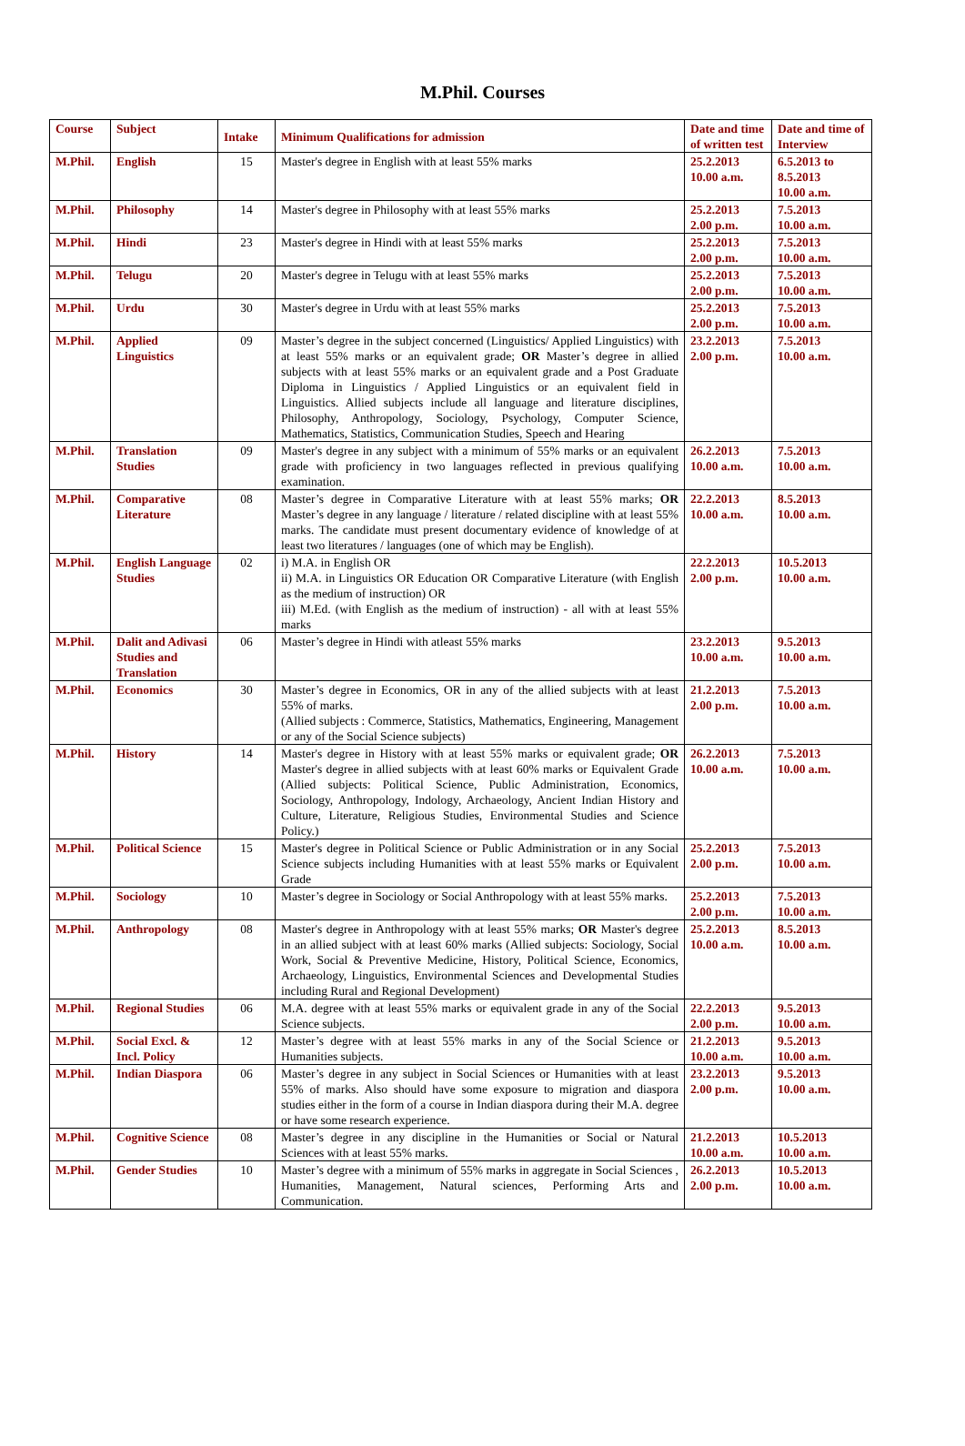M.Phil. Courses
| Course | Subject | Intake | Minimum Qualifications for admission | Date and time of written test | Date and time of Interview |
| --- | --- | --- | --- | --- | --- |
| M.Phil. | English | 15 | Master's degree in English with at least 55% marks | 25.2.2013 10.00 a.m. | 6.5.2013 to 8.5.2013 10.00 a.m. |
| M.Phil. | Philosophy | 14 | Master's degree in Philosophy with at least 55% marks | 25.2.2013 2.00 p.m. | 7.5.2013 10.00 a.m. |
| M.Phil. | Hindi | 23 | Master's degree in Hindi with at least 55% marks | 25.2.2013 2.00 p.m. | 7.5.2013 10.00 a.m. |
| M.Phil. | Telugu | 20 | Master's degree in Telugu with at least 55% marks | 25.2.2013 2.00 p.m. | 7.5.2013 10.00 a.m. |
| M.Phil. | Urdu | 30 | Master's degree in Urdu with at least 55% marks | 25.2.2013 2.00 p.m. | 7.5.2013 10.00 a.m. |
| M.Phil. | Applied Linguistics | 09 | Master’s degree in the subject concerned (Linguistics/ Applied Linguistics) with at least 55% marks or an equivalent grade; OR Master’s degree in allied subjects with at least 55% marks or an equivalent grade and a Post Graduate Diploma in Linguistics / Applied Linguistics or an equivalent field in Linguistics. Allied subjects include all language and literature disciplines, Philosophy, Anthropology, Sociology, Psychology, Computer Science, Mathematics, Statistics, Communication Studies, Speech and Hearing | 23.2.2013 2.00 p.m. | 7.5.2013 10.00 a.m. |
| M.Phil. | Translation Studies | 09 | Master's degree in any subject with a minimum of 55% marks or an equivalent grade with proficiency in two languages reflected in previous qualifying examination. | 26.2.2013 10.00 a.m. | 7.5.2013 10.00 a.m. |
| M.Phil. | Comparative Literature | 08 | Master’s degree in Comparative Literature with at least 55% marks; OR Master’s degree in any language / literature / related discipline with at least 55% marks. The candidate must present documentary evidence of knowledge of at least two literatures / languages (one of which may be English). | 22.2.2013 10.00 a.m. | 8.5.2013 10.00 a.m. |
| M.Phil. | English Language Studies | 02 | i) M.A. in English OR ii) M.A. in Linguistics OR Education OR Comparative Literature (with English as the medium of instruction) OR iii) M.Ed. (with English as the medium of instruction) - all with at least 55% marks | 22.2.2013 2.00 p.m. | 10.5.2013 10.00 a.m. |
| M.Phil. | Dalit and Adivasi Studies and Translation | 06 | Master’s degree in Hindi with atleast 55% marks | 23.2.2013 10.00 a.m. | 9.5.2013 10.00 a.m. |
| M.Phil. | Economics | 30 | Master’s degree in Economics, OR in any of the allied subjects with at least 55% of marks. (Allied subjects : Commerce, Statistics, Mathematics, Engineering, Management or any of the Social Science subjects) | 21.2.2013 2.00 p.m. | 7.5.2013 10.00 a.m. |
| M.Phil. | History | 14 | Master's degree in History with at least 55% marks or equivalent grade; OR Master's degree in allied subjects with at least 60% marks or Equivalent Grade (Allied subjects: Political Science, Public Administration, Economics, Sociology, Anthropology, Indology, Archaeology, Ancient Indian History and Culture, Literature, Religious Studies, Environmental Studies and Science Policy.) | 26.2.2013 10.00 a.m. | 7.5.2013 10.00 a.m. |
| M.Phil. | Political Science | 15 | Master's degree in Political Science or Public Administration or in any Social Science subjects including Humanities with at least 55% marks or Equivalent Grade | 25.2.2013 2.00 p.m. | 7.5.2013 10.00 a.m. |
| M.Phil. | Sociology | 10 | Master’s degree in Sociology or Social Anthropology with at least 55% marks. | 25.2.2013 2.00 p.m. | 7.5.2013 10.00 a.m. |
| M.Phil. | Anthropology | 08 | Master's degree in Anthropology with at least 55% marks; OR Master's degree in an allied subject with at least 60% marks (Allied subjects: Sociology, Social Work, Social & Preventive Medicine, History, Political Science, Economics, Archaeology, Linguistics, Environmental Sciences and Developmental Studies including Rural and Regional Development) | 25.2.2013 10.00 a.m. | 8.5.2013 10.00 a.m. |
| M.Phil. | Regional Studies | 06 | M.A. degree with at least 55% marks or equivalent grade in any of the Social Science subjects. | 22.2.2013 2.00 p.m. | 9.5.2013 10.00 a.m. |
| M.Phil. | Social Excl. & Incl. Policy | 12 | Master’s degree with at least 55% marks in any of the Social Science or Humanities subjects. | 21.2.2013 10.00 a.m. | 9.5.2013 10.00 a.m. |
| M.Phil. | Indian Diaspora | 06 | Master’s degree in any subject in Social Sciences or Humanities with at least 55% of marks. Also should have some exposure to migration and diaspora studies either in the form of a course in Indian diaspora during their M.A. degree or have some research experience. | 23.2.2013 2.00 p.m. | 9.5.2013 10.00 a.m. |
| M.Phil. | Cognitive Science | 08 | Master’s degree in any discipline in the Humanities or Social or Natural Sciences with at least 55% marks. | 21.2.2013 10.00 a.m. | 10.5.2013 10.00 a.m. |
| M.Phil. | Gender Studies | 10 | Master’s degree with a minimum of 55% marks in aggregate in Social Sciences , Humanities, Management, Natural sciences, Performing Arts and Communication. | 26.2.2013 2.00 p.m. | 10.5.2013 10.00 a.m. |